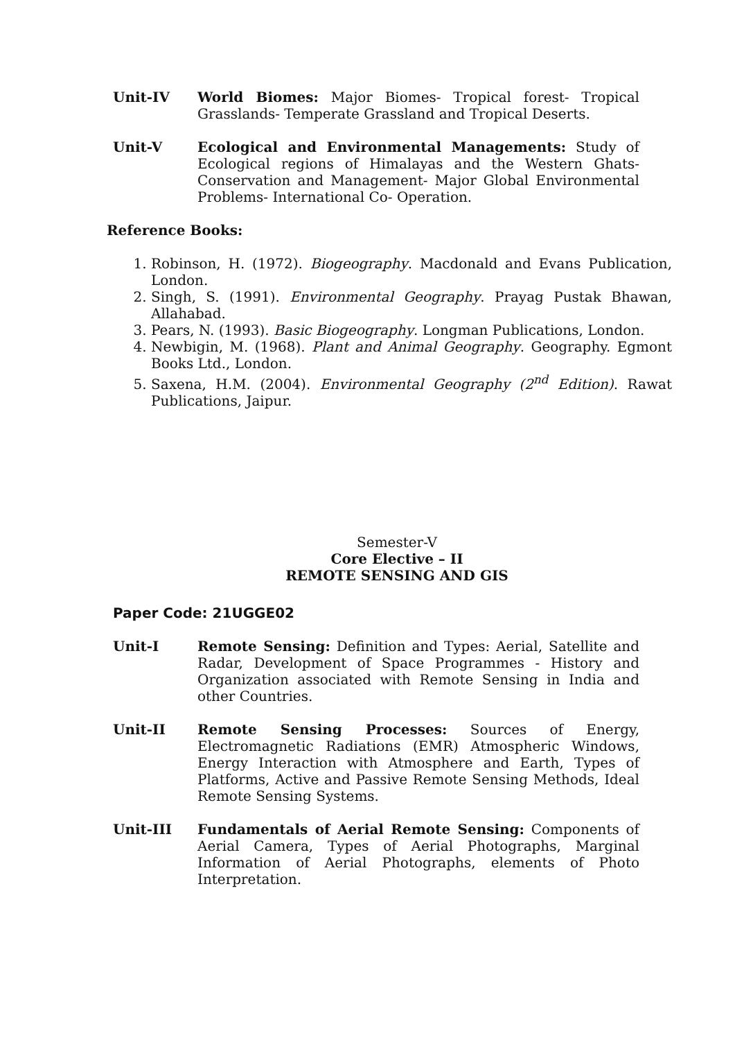Unit-IV World Biomes: Major Biomes- Tropical forest- Tropical Grasslands- Temperate Grassland and Tropical Deserts.
Unit-V Ecological and Environmental Managements: Study of Ecological regions of Himalayas and the Western Ghats- Conservation and Management- Major Global Environmental Problems- International Co- Operation.
Reference Books:
1. Robinson, H. (1972). Biogeography. Macdonald and Evans Publication, London.
2. Singh, S. (1991). Environmental Geography. Prayag Pustak Bhawan, Allahabad.
3. Pears, N. (1993). Basic Biogeography. Longman Publications, London.
4. Newbigin, M. (1968). Plant and Animal Geography. Geography. Egmont Books Ltd., London.
5. Saxena, H.M. (2004). Environmental Geography (2<sup>nd</sup> Edition). Rawat Publications, Jaipur.
Semester-V
Core Elective – II
REMOTE SENSING AND GIS
Paper Code: 21UGGE02
Unit-I Remote Sensing: Definition and Types: Aerial, Satellite and Radar, Development of Space Programmes - History and Organization associated with Remote Sensing in India and other Countries.
Unit-II Remote Sensing Processes: Sources of Energy, Electromagnetic Radiations (EMR) Atmospheric Windows, Energy Interaction with Atmosphere and Earth, Types of Platforms, Active and Passive Remote Sensing Methods, Ideal Remote Sensing Systems.
Unit-III Fundamentals of Aerial Remote Sensing: Components of Aerial Camera, Types of Aerial Photographs, Marginal Information of Aerial Photographs, elements of Photo Interpretation.